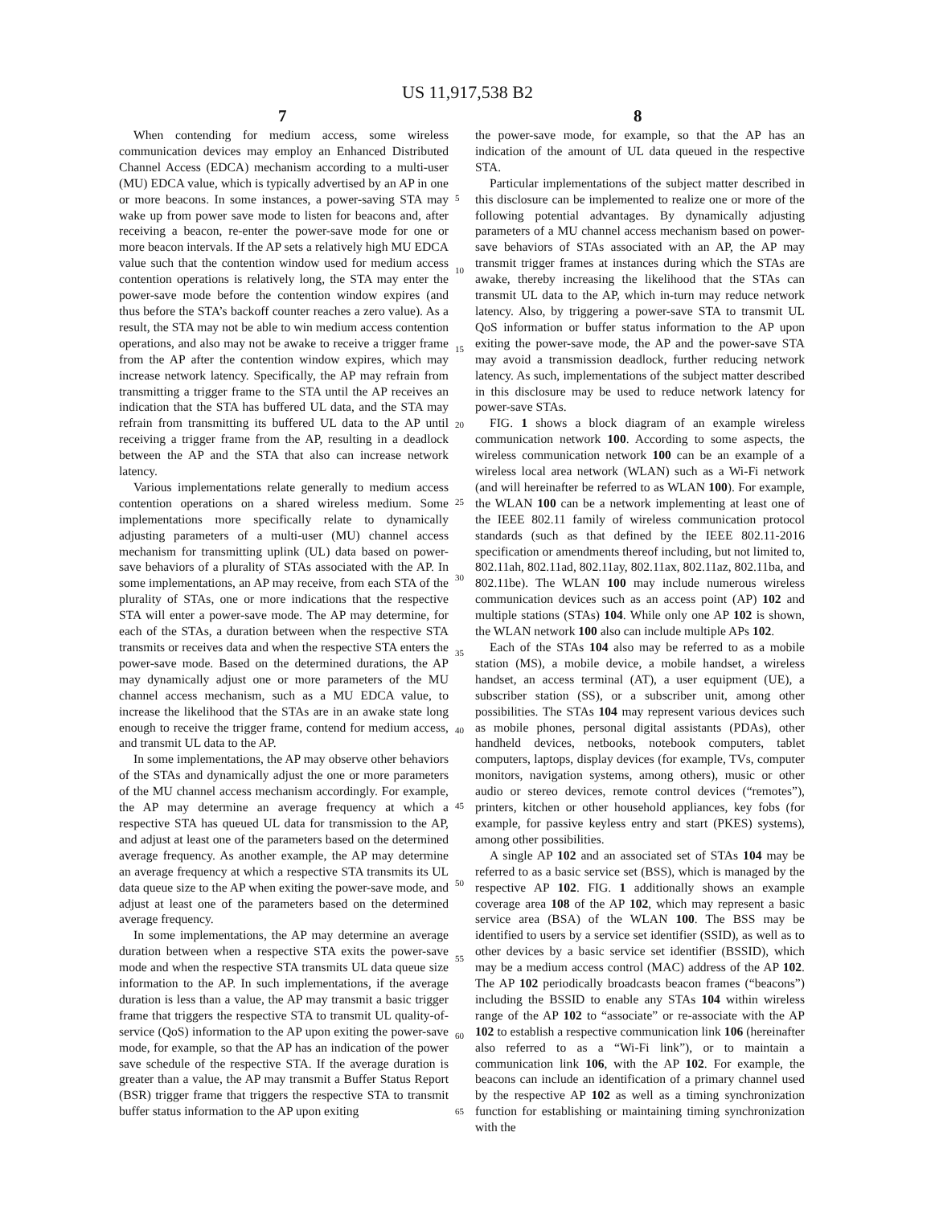US 11,917,538 B2
7 8
When contending for medium access, some wireless communication devices may employ an Enhanced Distributed Channel Access (EDCA) mechanism according to a multi-user (MU) EDCA value, which is typically advertised by an AP in one or more beacons. In some instances, a power-saving STA may wake up from power save mode to listen for beacons and, after receiving a beacon, re-enter the power-save mode for one or more beacon intervals. If the AP sets a relatively high MU EDCA value such that the contention window used for medium access contention operations is relatively long, the STA may enter the power-save mode before the contention window expires (and thus before the STA’s backoff counter reaches a zero value). As a result, the STA may not be able to win medium access contention operations, and also may not be awake to receive a trigger frame from the AP after the contention window expires, which may increase network latency. Specifically, the AP may refrain from transmitting a trigger frame to the STA until the AP receives an indication that the STA has buffered UL data, and the STA may refrain from transmitting its buffered UL data to the AP until receiving a trigger frame from the AP, resulting in a deadlock between the AP and the STA that also can increase network latency.
Various implementations relate generally to medium access contention operations on a shared wireless medium. Some implementations more specifically relate to dynamically adjusting parameters of a multi-user (MU) channel access mechanism for transmitting uplink (UL) data based on power-save behaviors of a plurality of STAs associated with the AP. In some implementations, an AP may receive, from each STA of the plurality of STAs, one or more indications that the respective STA will enter a power-save mode. The AP may determine, for each of the STAs, a duration between when the respective STA transmits or receives data and when the respective STA enters the power-save mode. Based on the determined durations, the AP may dynamically adjust one or more parameters of the MU channel access mechanism, such as a MU EDCA value, to increase the likelihood that the STAs are in an awake state long enough to receive the trigger frame, contend for medium access, and transmit UL data to the AP.
In some implementations, the AP may observe other behaviors of the STAs and dynamically adjust the one or more parameters of the MU channel access mechanism accordingly. For example, the AP may determine an average frequency at which a respective STA has queued UL data for transmission to the AP, and adjust at least one of the parameters based on the determined average frequency. As another example, the AP may determine an average frequency at which a respective STA transmits its UL data queue size to the AP when exiting the power-save mode, and adjust at least one of the parameters based on the determined average frequency.
In some implementations, the AP may determine an average duration between when a respective STA exits the power-save mode and when the respective STA transmits UL data queue size information to the AP. In such implementations, if the average duration is less than a value, the AP may transmit a basic trigger frame that triggers the respective STA to transmit UL quality-of-service (QoS) information to the AP upon exiting the power-save mode, for example, so that the AP has an indication of the power save schedule of the respective STA. If the average duration is greater than a value, the AP may transmit a Buffer Status Report (BSR) trigger frame that triggers the respective STA to transmit buffer status information to the AP upon exiting
5
10
15
20
25
30
35
40
45
50
55
60
65
the power-save mode, for example, so that the AP has an indication of the amount of UL data queued in the respective STA.
Particular implementations of the subject matter described in this disclosure can be implemented to realize one or more of the following potential advantages. By dynamically adjusting parameters of a MU channel access mechanism based on power-save behaviors of STAs associated with an AP, the AP may transmit trigger frames at instances during which the STAs are awake, thereby increasing the likelihood that the STAs can transmit UL data to the AP, which in-turn may reduce network latency. Also, by triggering a power-save STA to transmit UL QoS information or buffer status information to the AP upon exiting the power-save mode, the AP and the power-save STA may avoid a transmission deadlock, further reducing network latency. As such, implementations of the subject matter described in this disclosure may be used to reduce network latency for power-save STAs.
FIG. 1 shows a block diagram of an example wireless communication network 100. According to some aspects, the wireless communication network 100 can be an example of a wireless local area network (WLAN) such as a Wi-Fi network (and will hereinafter be referred to as WLAN 100). For example, the WLAN 100 can be a network implementing at least one of the IEEE 802.11 family of wireless communication protocol standards (such as that defined by the IEEE 802.11-2016 specification or amendments thereof including, but not limited to, 802.11ah, 802.11ad, 802.11ay, 802.11ax, 802.11az, 802.11ba, and 802.11be). The WLAN 100 may include numerous wireless communication devices such as an access point (AP) 102 and multiple stations (STAs) 104. While only one AP 102 is shown, the WLAN network 100 also can include multiple APs 102.
Each of the STAs 104 also may be referred to as a mobile station (MS), a mobile device, a mobile handset, a wireless handset, an access terminal (AT), a user equipment (UE), a subscriber station (SS), or a subscriber unit, among other possibilities. The STAs 104 may represent various devices such as mobile phones, personal digital assistants (PDAs), other handheld devices, netbooks, notebook computers, tablet computers, laptops, display devices (for example, TVs, computer monitors, navigation systems, among others), music or other audio or stereo devices, remote control devices (“remotes”), printers, kitchen or other household appliances, key fobs (for example, for passive keyless entry and start (PKES) systems), among other possibilities.
A single AP 102 and an associated set of STAs 104 may be referred to as a basic service set (BSS), which is managed by the respective AP 102. FIG. 1 additionally shows an example coverage area 108 of the AP 102, which may represent a basic service area (BSA) of the WLAN 100. The BSS may be identified to users by a service set identifier (SSID), as well as to other devices by a basic service set identifier (BSSID), which may be a medium access control (MAC) address of the AP 102. The AP 102 periodically broadcasts beacon frames (“beacons”) including the BSSID to enable any STAs 104 within wireless range of the AP 102 to “associate” or re-associate with the AP 102 to establish a respective communication link 106 (hereinafter also referred to as a “Wi-Fi link”), or to maintain a communication link 106, with the AP 102. For example, the beacons can include an identification of a primary channel used by the respective AP 102 as well as a timing synchronization function for establishing or maintaining timing synchronization with the